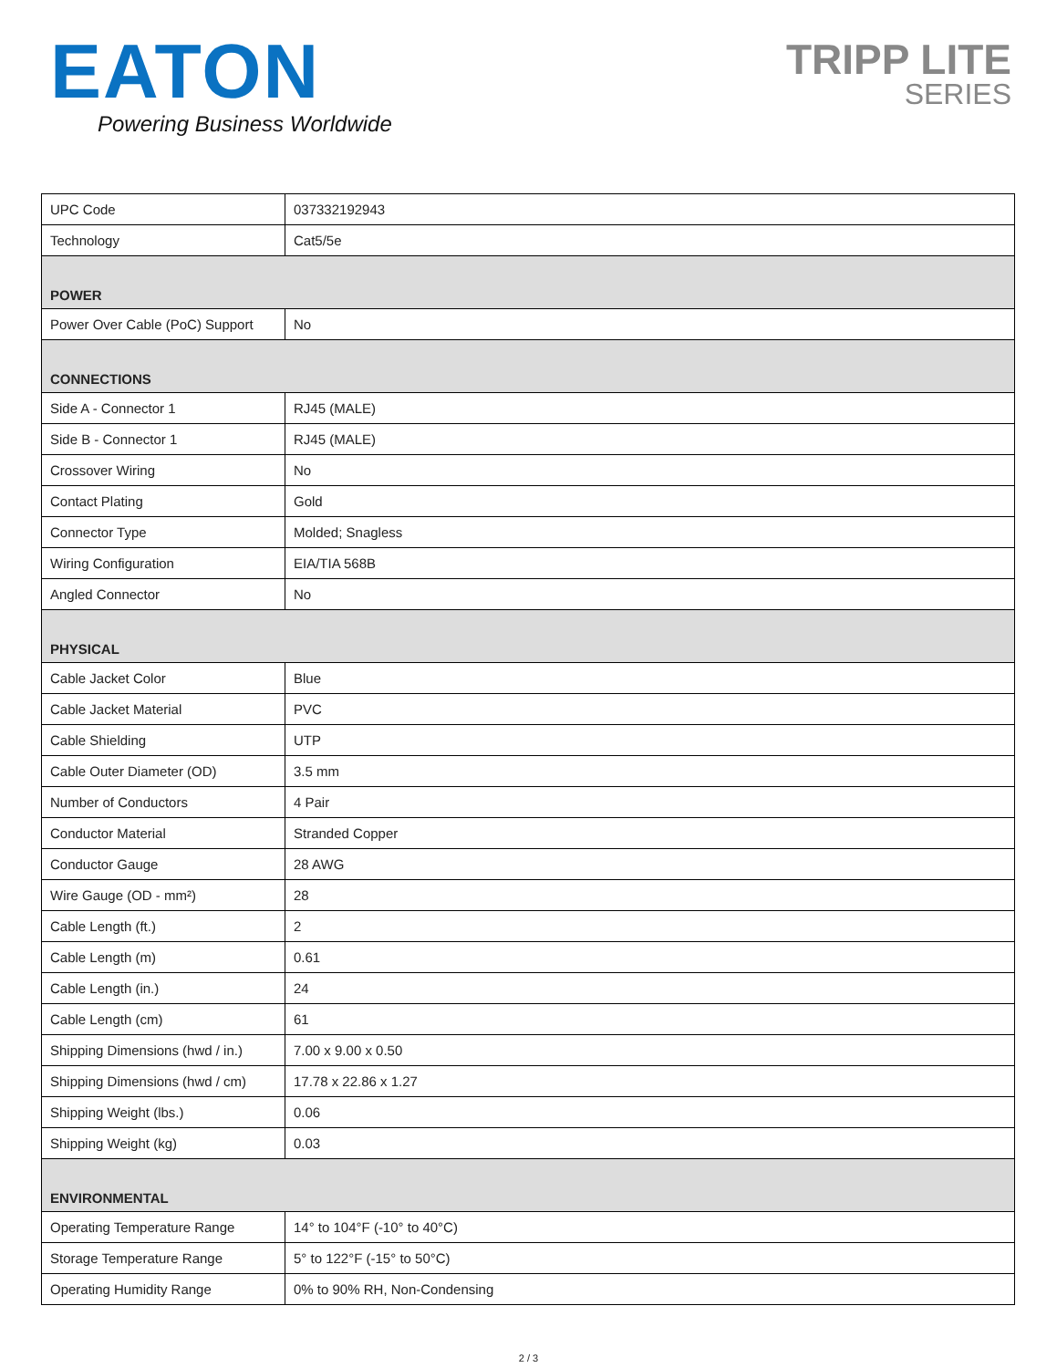EATON
Powering Business Worldwide
TRIPP LITE
SERIES
| UPC Code | 037332192943 |
| Technology | Cat5/5e |
| POWER | |
| Power Over Cable (PoC) Support | No |
| CONNECTIONS | |
| Side A - Connector 1 | RJ45 (MALE) |
| Side B - Connector 1 | RJ45 (MALE) |
| Crossover Wiring | No |
| Contact Plating | Gold |
| Connector Type | Molded; Snagless |
| Wiring Configuration | EIA/TIA 568B |
| Angled Connector | No |
| PHYSICAL | |
| Cable Jacket Color | Blue |
| Cable Jacket Material | PVC |
| Cable Shielding | UTP |
| Cable Outer Diameter (OD) | 3.5 mm |
| Number of Conductors | 4 Pair |
| Conductor Material | Stranded Copper |
| Conductor Gauge | 28 AWG |
| Wire Gauge (OD - mm²) | 28 |
| Cable Length (ft.) | 2 |
| Cable Length (m) | 0.61 |
| Cable Length (in.) | 24 |
| Cable Length (cm) | 61 |
| Shipping Dimensions (hwd / in.) | 7.00 x 9.00 x 0.50 |
| Shipping Dimensions (hwd / cm) | 17.78 x 22.86 x 1.27 |
| Shipping Weight (lbs.) | 0.06 |
| Shipping Weight (kg) | 0.03 |
| ENVIRONMENTAL | |
| Operating Temperature Range | 14° to 104°F (-10° to 40°C) |
| Storage Temperature Range | 5° to 122°F (-15° to 50°C) |
| Operating Humidity Range | 0% to 90% RH, Non-Condensing |
2 / 3